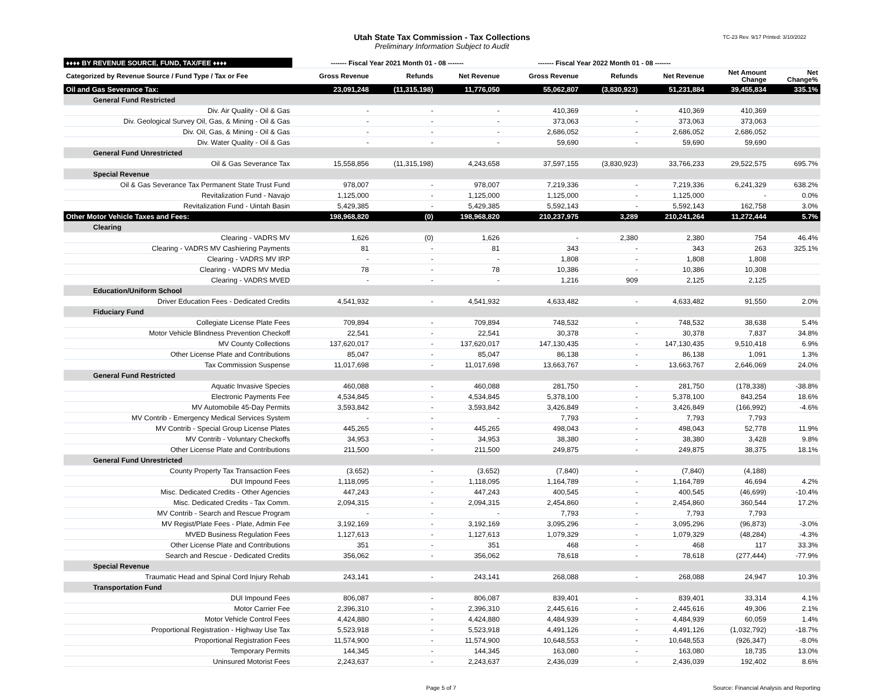Utah State Tax Commission - Tax Collections
Preliminary Information Subject to Audit
TC-23 Rev. 9/17 Printed: 3/10/2022
| ♦♦♦♦ BY REVENUE SOURCE, FUND, TAX/FEE ♦♦♦♦ | ------- Fiscal Year 2021 Month 01 - 08 ------- | | | ------- Fiscal Year 2022 Month 01 - 08 ------- | | | | |
| --- | --- | --- | --- | --- | --- | --- | --- | --- |
| Categorized by Revenue Source / Fund Type / Tax or Fee | Gross Revenue | Refunds | Net Revenue | Gross Revenue | Refunds | Net Revenue | Net Amount Change | Net Change% |
| Oil and Gas Severance Tax: | 23,091,248 | (11,315,198) | 11,776,050 | 55,062,807 | (3,830,923) | 51,231,884 | 39,455,834 | 335.1% |
| General Fund Restricted | | | | | | | | |
| Div. Air Quality - Oil & Gas | - | - | - | 410,369 | - | 410,369 | 410,369 | |
| Div. Geological Survey Oil, Gas, & Mining - Oil & Gas | - | - | - | 373,063 | - | 373,063 | 373,063 | |
| Div. Oil, Gas, & Mining - Oil & Gas | - | - | - | 2,686,052 | - | 2,686,052 | 2,686,052 | |
| Div. Water Quality - Oil & Gas | - | - | - | 59,690 | - | 59,690 | 59,690 | |
| General Fund Unrestricted | | | | | | | | |
| Oil & Gas Severance Tax | 15,558,856 | (11,315,198) | 4,243,658 | 37,597,155 | (3,830,923) | 33,766,233 | 29,522,575 | 695.7% |
| Special Revenue | | | | | | | | |
| Oil & Gas Severance Tax Permanent State Trust Fund | 978,007 | - | 978,007 | 7,219,336 | - | 7,219,336 | 6,241,329 | 638.2% |
| Revitalization Fund - Navajo | 1,125,000 | - | 1,125,000 | 1,125,000 | - | 1,125,000 | - | 0.0% |
| Revitalization Fund - Uintah Basin | 5,429,385 | - | 5,429,385 | 5,592,143 | - | 5,592,143 | 162,758 | 3.0% |
| Other Motor Vehicle Taxes and Fees: | 198,968,820 | (0) | 198,968,820 | 210,237,975 | 3,289 | 210,241,264 | 11,272,444 | 5.7% |
| Clearing | | | | | | | | |
| Clearing - VADRS MV | 1,626 | (0) | 1,626 | - | 2,380 | 2,380 | 754 | 46.4% |
| Clearing - VADRS MV Cashiering Payments | 81 | - | 81 | 343 | - | 343 | 263 | 325.1% |
| Clearing - VADRS MV IRP | - | - | - | 1,808 | - | 1,808 | 1,808 | |
| Clearing - VADRS MV Media | 78 | - | 78 | 10,386 | - | 10,386 | 10,308 | |
| Clearing - VADRS MVED | - | - | - | 1,216 | 909 | 2,125 | 2,125 | |
| Education/Uniform School | | | | | | | | |
| Driver Education Fees - Dedicated Credits | 4,541,932 | - | 4,541,932 | 4,633,482 | - | 4,633,482 | 91,550 | 2.0% |
| Fiduciary Fund | | | | | | | | |
| Collegiate License Plate Fees | 709,894 | - | 709,894 | 748,532 | - | 748,532 | 38,638 | 5.4% |
| Motor Vehicle Blindness Prevention Checkoff | 22,541 | - | 22,541 | 30,378 | - | 30,378 | 7,837 | 34.8% |
| MV County Collections | 137,620,017 | - | 137,620,017 | 147,130,435 | - | 147,130,435 | 9,510,418 | 6.9% |
| Other License Plate and Contributions | 85,047 | - | 85,047 | 86,138 | - | 86,138 | 1,091 | 1.3% |
| Tax Commission Suspense | 11,017,698 | - | 11,017,698 | 13,663,767 | - | 13,663,767 | 2,646,069 | 24.0% |
| General Fund Restricted | | | | | | | | |
| Aquatic Invasive Species | 460,088 | - | 460,088 | 281,750 | - | 281,750 | (178,338) | -38.8% |
| Electronic Payments Fee | 4,534,845 | - | 4,534,845 | 5,378,100 | - | 5,378,100 | 843,254 | 18.6% |
| MV Automobile 45-Day Permits | 3,593,842 | - | 3,593,842 | 3,426,849 | - | 3,426,849 | (166,992) | -4.6% |
| MV Contrib - Emergency Medical Services System | - | - | - | 7,793 | - | 7,793 | 7,793 | |
| MV Contrib - Special Group License Plates | 445,265 | - | 445,265 | 498,043 | - | 498,043 | 52,778 | 11.9% |
| MV Contrib - Voluntary Checkoffs | 34,953 | - | 34,953 | 38,380 | - | 38,380 | 3,428 | 9.8% |
| Other License Plate and Contributions | 211,500 | - | 211,500 | 249,875 | - | 249,875 | 38,375 | 18.1% |
| General Fund Unrestricted | | | | | | | | |
| County Property Tax Transaction Fees | (3,652) | - | (3,652) | (7,840) | - | (7,840) | (4,188) | |
| DUI Impound Fees | 1,118,095 | - | 1,118,095 | 1,164,789 | - | 1,164,789 | 46,694 | 4.2% |
| Misc. Dedicated Credits - Other Agencies | 447,243 | - | 447,243 | 400,545 | - | 400,545 | (46,699) | -10.4% |
| Misc. Dedicated Credits - Tax Comm. | 2,094,315 | - | 2,094,315 | 2,454,860 | - | 2,454,860 | 360,544 | 17.2% |
| MV Contrib - Search and Rescue Program | - | - | - | 7,793 | - | 7,793 | 7,793 | |
| MV Regist/Plate Fees - Plate, Admin Fee | 3,192,169 | - | 3,192,169 | 3,095,296 | - | 3,095,296 | (96,873) | -3.0% |
| MVED Business Regulation Fees | 1,127,613 | - | 1,127,613 | 1,079,329 | - | 1,079,329 | (48,284) | -4.3% |
| Other License Plate and Contributions | 351 | - | 351 | 468 | - | 468 | 117 | 33.3% |
| Search and Rescue - Dedicated Credits | 356,062 | - | 356,062 | 78,618 | - | 78,618 | (277,444) | -77.9% |
| Special Revenue | | | | | | | | |
| Traumatic Head and Spinal Cord Injury Rehab | 243,141 | - | 243,141 | 268,088 | - | 268,088 | 24,947 | 10.3% |
| Transportation Fund | | | | | | | | |
| DUI Impound Fees | 806,087 | - | 806,087 | 839,401 | - | 839,401 | 33,314 | 4.1% |
| Motor Carrier Fee | 2,396,310 | - | 2,396,310 | 2,445,616 | - | 2,445,616 | 49,306 | 2.1% |
| Motor Vehicle Control Fees | 4,424,880 | - | 4,424,880 | 4,484,939 | - | 4,484,939 | 60,059 | 1.4% |
| Proportional Registration - Highway Use Tax | 5,523,918 | - | 5,523,918 | 4,491,126 | - | 4,491,126 | (1,032,792) | -18.7% |
| Proportional Registration Fees | 11,574,900 | - | 11,574,900 | 10,648,553 | - | 10,648,553 | (926,347) | -8.0% |
| Temporary Permits | 144,345 | - | 144,345 | 163,080 | - | 163,080 | 18,735 | 13.0% |
| Uninsured Motorist Fees | 2,243,637 | - | 2,243,637 | 2,436,039 | - | 2,436,039 | 192,402 | 8.6% |
Page 5 of 7 Source: Financial Analysis and Reporting